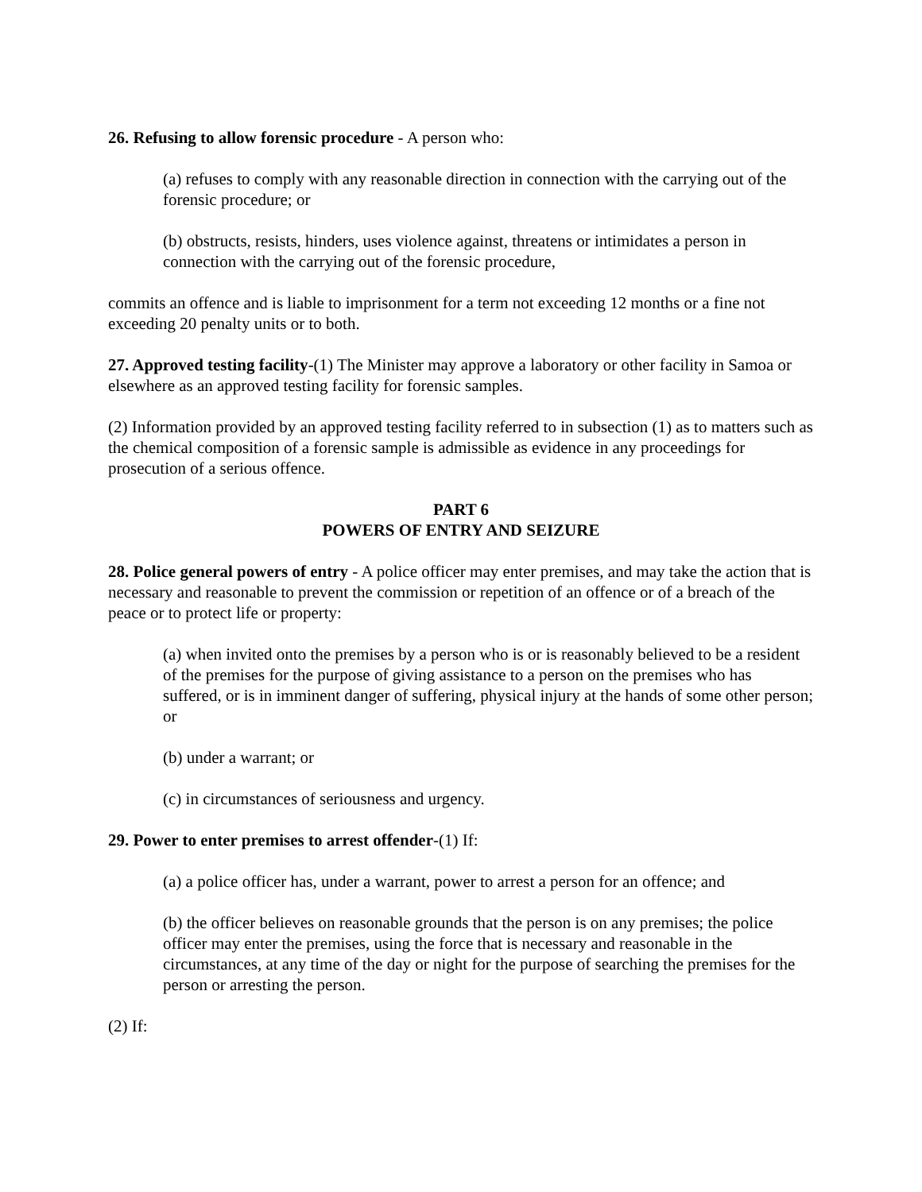26. Refusing to allow forensic procedure - A person who:
(a) refuses to comply with any reasonable direction in connection with the carrying out of the forensic procedure; or
(b) obstructs, resists, hinders, uses violence against, threatens or intimidates a person in connection with the carrying out of the forensic procedure,
commits an offence and is liable to imprisonment for a term not exceeding 12 months or a fine not exceeding 20 penalty units or to both.
27. Approved testing facility-(1) The Minister may approve a laboratory or other facility in Samoa or elsewhere as an approved testing facility for forensic samples.
(2) Information provided by an approved testing facility referred to in subsection (1) as to matters such as the chemical composition of a forensic sample is admissible as evidence in any proceedings for prosecution of a serious offence.
PART 6
POWERS OF ENTRY AND SEIZURE
28. Police general powers of entry - A police officer may enter premises, and may take the action that is necessary and reasonable to prevent the commission or repetition of an offence or of a breach of the peace or to protect life or property:
(a) when invited onto the premises by a person who is or is reasonably believed to be a resident of the premises for the purpose of giving assistance to a person on the premises who has suffered, or is in imminent danger of suffering, physical injury at the hands of some other person; or
(b) under a warrant; or
(c) in circumstances of seriousness and urgency.
29. Power to enter premises to arrest offender-(1) If:
(a) a police officer has, under a warrant, power to arrest a person for an offence; and
(b) the officer believes on reasonable grounds that the person is on any premises; the police officer may enter the premises, using the force that is necessary and reasonable in the circumstances, at any time of the day or night for the purpose of searching the premises for the person or arresting the person.
(2) If: